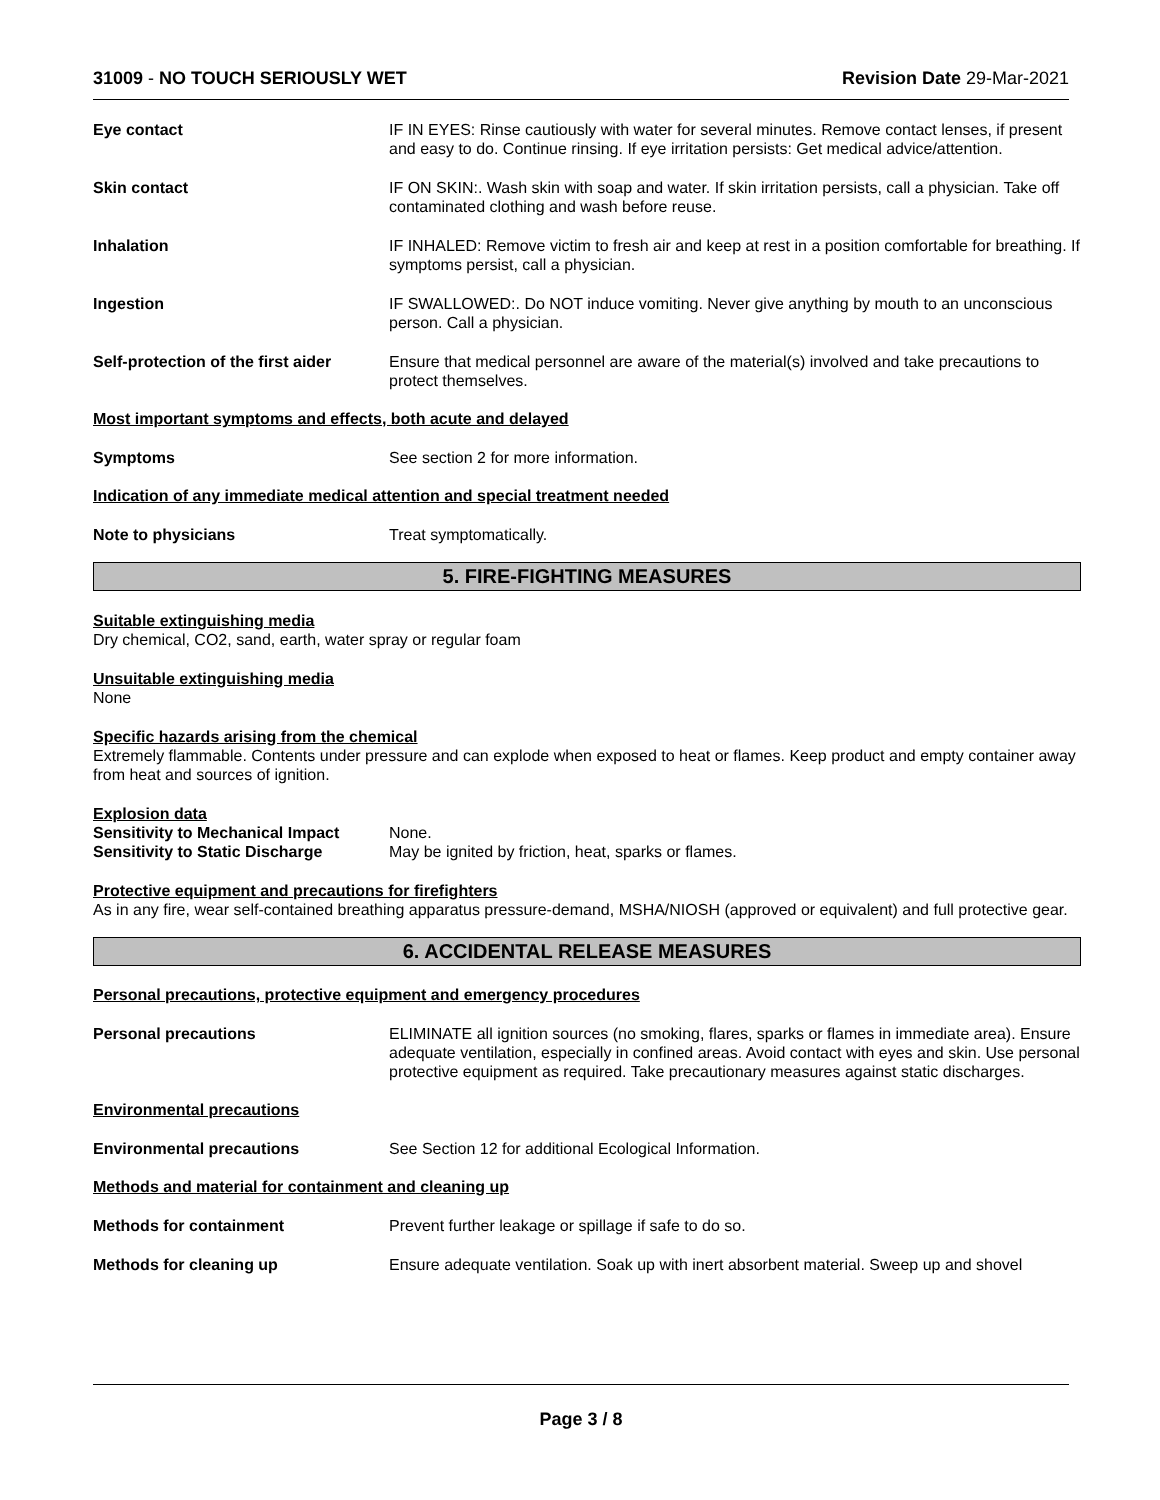31009 - NO TOUCH SERIOUSLY WET Revision Date 29-Mar-2021
Eye contact IF IN EYES: Rinse cautiously with water for several minutes. Remove contact lenses, if present and easy to do. Continue rinsing. If eye irritation persists: Get medical advice/attention.
Skin contact IF ON SKIN:. Wash skin with soap and water. If skin irritation persists, call a physician. Take off contaminated clothing and wash before reuse.
Inhalation IF INHALED: Remove victim to fresh air and keep at rest in a position comfortable for breathing. If symptoms persist, call a physician.
Ingestion IF SWALLOWED:. Do NOT induce vomiting. Never give anything by mouth to an unconscious person. Call a physician.
Self-protection of the first aider
Ensure that medical personnel are aware of the material(s) involved and take precautions to protect themselves.
Most important symptoms and effects, both acute and delayed
Symptoms See section 2 for more information.
Indication of any immediate medical attention and special treatment needed
Note to physicians Treat symptomatically.
5. FIRE-FIGHTING MEASURES
Suitable extinguishing media
Dry chemical, CO2, sand, earth, water spray or regular foam
Unsuitable extinguishing media
None
Specific hazards arising from the chemical
Extremely flammable. Contents under pressure and can explode when exposed to heat or flames. Keep product and empty container away from heat and sources of ignition.
Explosion data
Sensitivity to Mechanical Impact
None.
Sensitivity to Static Discharge
May be ignited by friction, heat, sparks or flames.
Protective equipment and precautions for firefighters
As in any fire, wear self-contained breathing apparatus pressure-demand, MSHA/NIOSH (approved or equivalent) and full protective gear.
6. ACCIDENTAL RELEASE MEASURES
Personal precautions, protective equipment and emergency procedures
Personal precautions ELIMINATE all ignition sources (no smoking, flares, sparks or flames in immediate area). Ensure adequate ventilation, especially in confined areas. Avoid contact with eyes and skin. Use personal protective equipment as required. Take precautionary measures against static discharges.
Environmental precautions
Environmental precautions See Section 12 for additional Ecological Information.
Methods and material for containment and cleaning up
Methods for containment Prevent further leakage or spillage if safe to do so.
Methods for cleaning up Ensure adequate ventilation. Soak up with inert absorbent material. Sweep up and shovel
Page 3 / 8